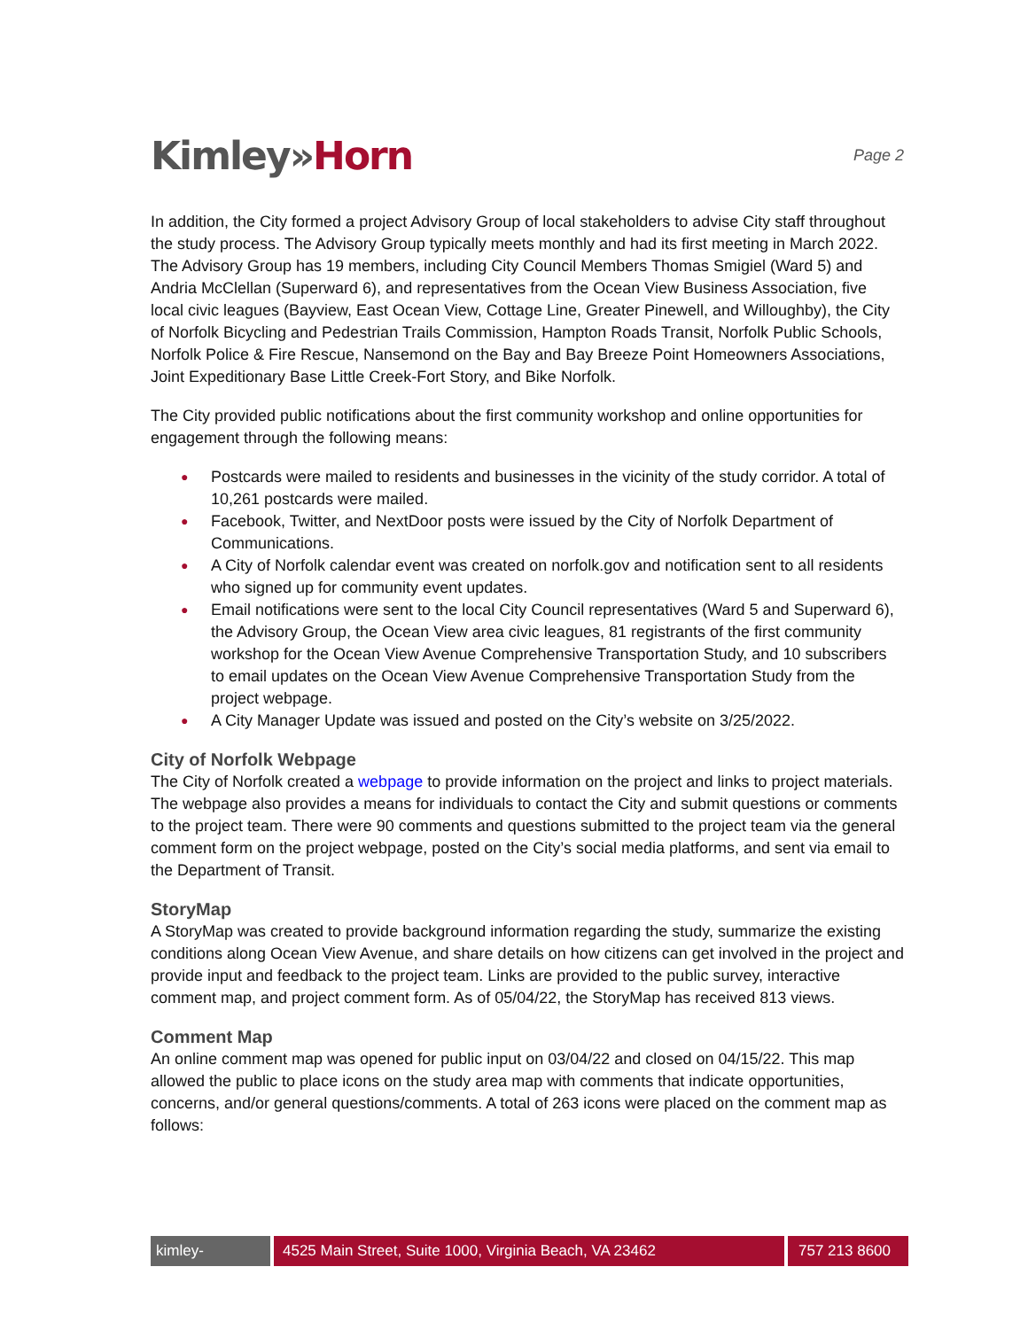Kimley»Horn
Page 2
In addition, the City formed a project Advisory Group of local stakeholders to advise City staff throughout the study process. The Advisory Group typically meets monthly and had its first meeting in March 2022. The Advisory Group has 19 members, including City Council Members Thomas Smigiel (Ward 5) and Andria McClellan (Superward 6), and representatives from the Ocean View Business Association, five local civic leagues (Bayview, East Ocean View, Cottage Line, Greater Pinewell, and Willoughby), the City of Norfolk Bicycling and Pedestrian Trails Commission, Hampton Roads Transit, Norfolk Public Schools, Norfolk Police & Fire Rescue, Nansemond on the Bay and Bay Breeze Point Homeowners Associations, Joint Expeditionary Base Little Creek-Fort Story, and Bike Norfolk.
The City provided public notifications about the first community workshop and online opportunities for engagement through the following means:
● Postcards were mailed to residents and businesses in the vicinity of the study corridor. A total of 10,261 postcards were mailed.
● Facebook, Twitter, and NextDoor posts were issued by the City of Norfolk Department of Communications.
● A City of Norfolk calendar event was created on norfolk.gov and notification sent to all residents who signed up for community event updates.
● Email notifications were sent to the local City Council representatives (Ward 5 and Superward 6), the Advisory Group, the Ocean View area civic leagues, 81 registrants of the first community workshop for the Ocean View Avenue Comprehensive Transportation Study, and 10 subscribers to email updates on the Ocean View Avenue Comprehensive Transportation Study from the project webpage.
● A City Manager Update was issued and posted on the City’s website on 3/25/2022.
City of Norfolk Webpage
The City of Norfolk created a webpage to provide information on the project and links to project materials. The webpage also provides a means for individuals to contact the City and submit questions or comments to the project team. There were 90 comments and questions submitted to the project team via the general comment form on the project webpage, posted on the City’s social media platforms, and sent via email to the Department of Transit.
StoryMap
A StoryMap was created to provide background information regarding the study, summarize the existing conditions along Ocean View Avenue, and share details on how citizens can get involved in the project and provide input and feedback to the project team. Links are provided to the public survey, interactive comment map, and project comment form. As of 05/04/22, the StoryMap has received 813 views.
Comment Map
An online comment map was opened for public input on 03/04/22 and closed on 04/15/22. This map allowed the public to place icons on the study area map with comments that indicate opportunities, concerns, and/or general questions/comments. A total of 263 icons were placed on the comment map as follows:
kimley-horn.com
4525 Main Street, Suite 1000, Virginia Beach, VA 23462 757 213 8600